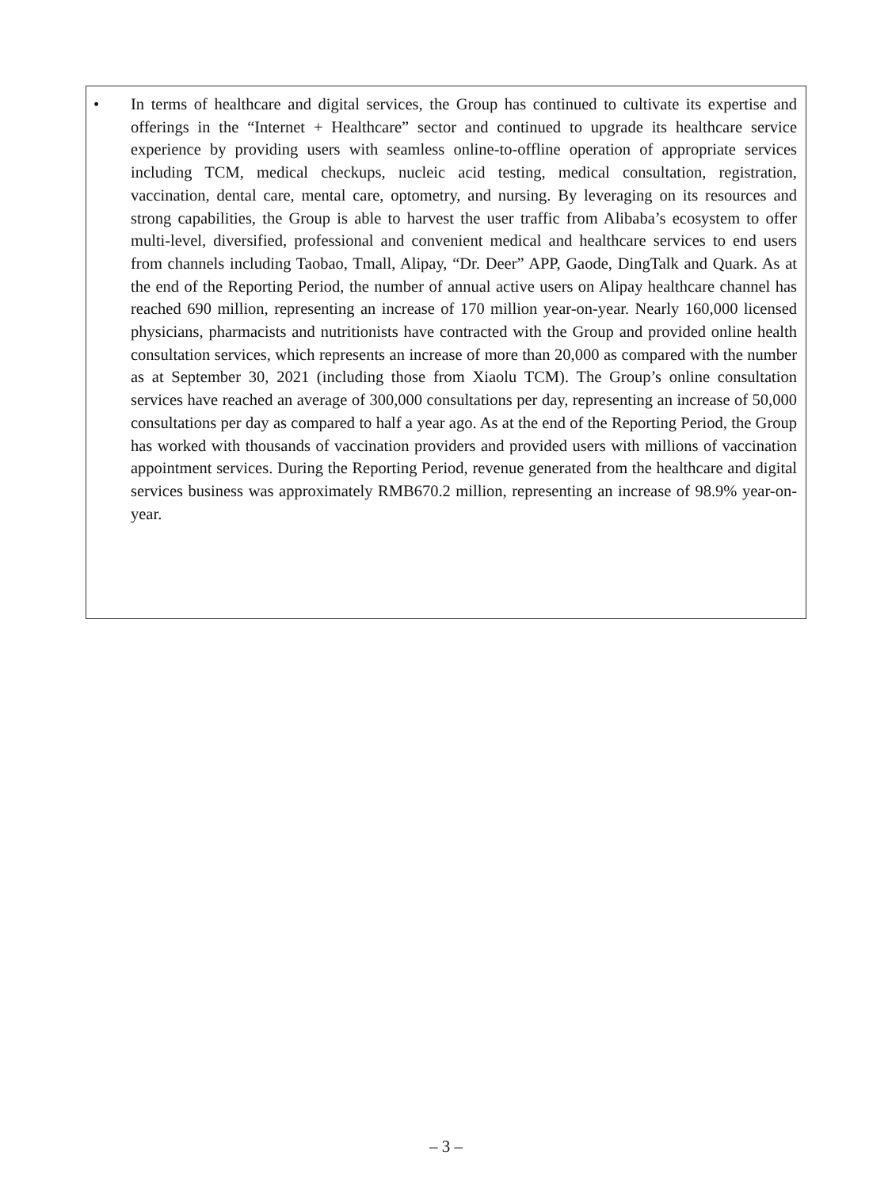• In terms of healthcare and digital services, the Group has continued to cultivate its expertise and offerings in the “Internet + Healthcare” sector and continued to upgrade its healthcare service experience by providing users with seamless online-to-offline operation of appropriate services including TCM, medical checkups, nucleic acid testing, medical consultation, registration, vaccination, dental care, mental care, optometry, and nursing. By leveraging on its resources and strong capabilities, the Group is able to harvest the user traffic from Alibaba’s ecosystem to offer multi-level, diversified, professional and convenient medical and healthcare services to end users from channels including Taobao, Tmall, Alipay, “Dr. Deer” APP, Gaode, DingTalk and Quark. As at the end of the Reporting Period, the number of annual active users on Alipay healthcare channel has reached 690 million, representing an increase of 170 million year-on-year. Nearly 160,000 licensed physicians, pharmacists and nutritionists have contracted with the Group and provided online health consultation services, which represents an increase of more than 20,000 as compared with the number as at September 30, 2021 (including those from Xiaolu TCM). The Group’s online consultation services have reached an average of 300,000 consultations per day, representing an increase of 50,000 consultations per day as compared to half a year ago. As at the end of the Reporting Period, the Group has worked with thousands of vaccination providers and provided users with millions of vaccination appointment services. During the Reporting Period, revenue generated from the healthcare and digital services business was approximately RMB670.2 million, representing an increase of 98.9% year-on-year.
– 3 –